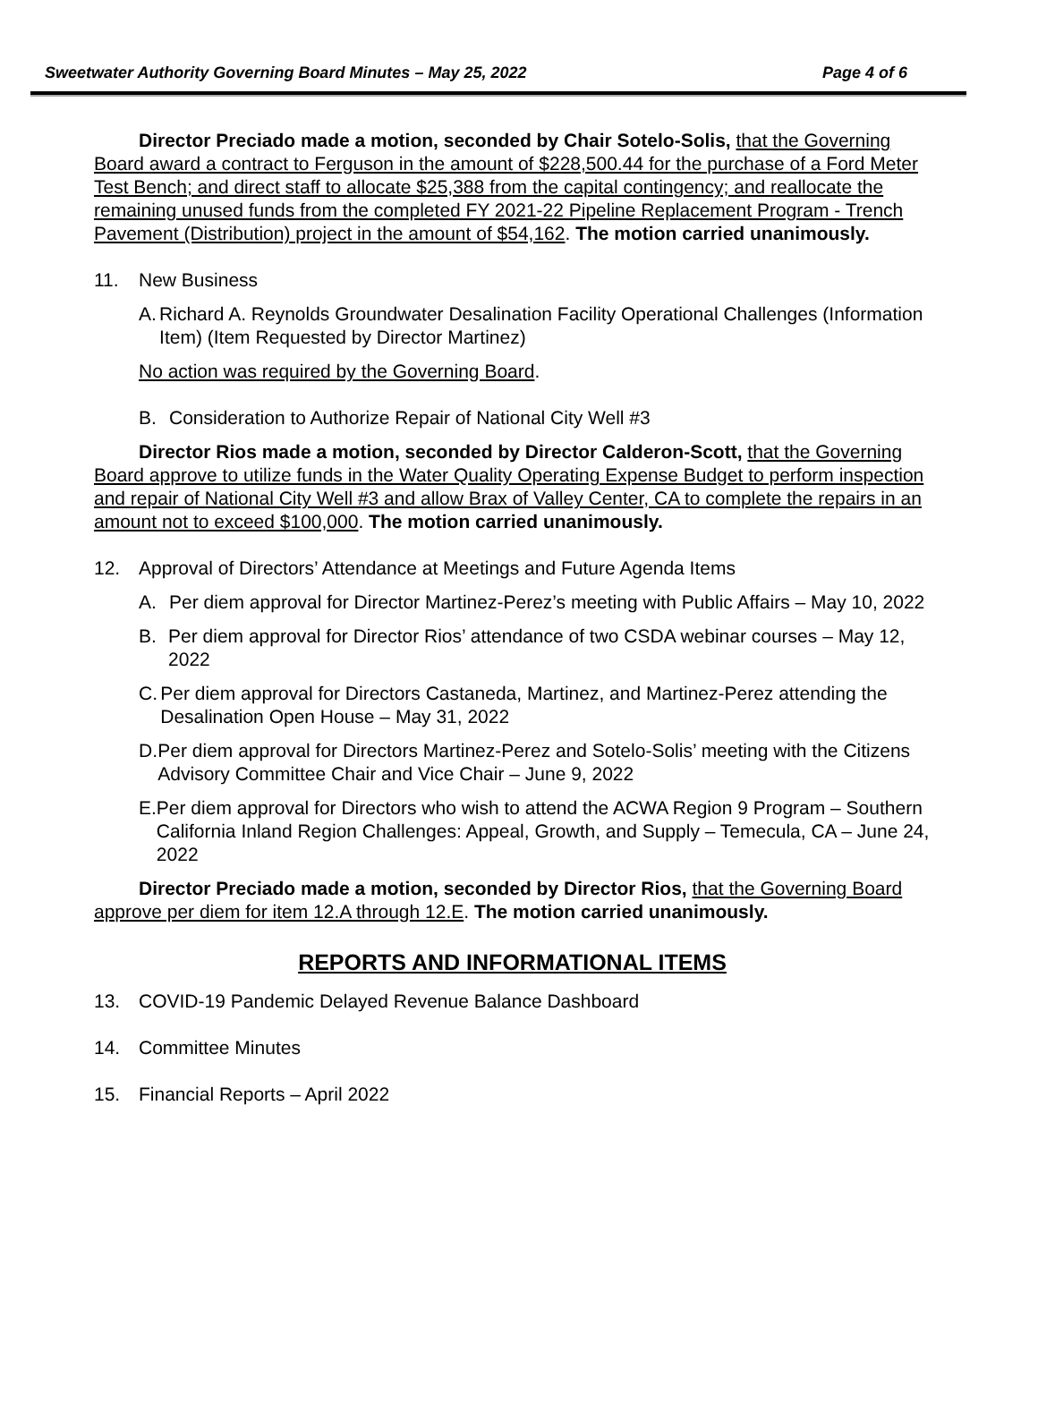Sweetwater Authority Governing Board Minutes – May 25, 2022 Page 4 of 6
Director Preciado made a motion, seconded by Chair Sotelo-Solis, that the Governing Board award a contract to Ferguson in the amount of $228,500.44 for the purchase of a Ford Meter Test Bench; and direct staff to allocate $25,388 from the capital contingency; and reallocate the remaining unused funds from the completed FY 2021-22 Pipeline Replacement Program - Trench Pavement (Distribution) project in the amount of $54,162. The motion carried unanimously.
11. New Business
A. Richard A. Reynolds Groundwater Desalination Facility Operational Challenges (Information Item) (Item Requested by Director Martinez)
No action was required by the Governing Board.
B. Consideration to Authorize Repair of National City Well #3
Director Rios made a motion, seconded by Director Calderon-Scott, that the Governing Board approve to utilize funds in the Water Quality Operating Expense Budget to perform inspection and repair of National City Well #3 and allow Brax of Valley Center, CA to complete the repairs in an amount not to exceed $100,000. The motion carried unanimously.
12. Approval of Directors’ Attendance at Meetings and Future Agenda Items
A. Per diem approval for Director Martinez-Perez’s meeting with Public Affairs – May 10, 2022
B. Per diem approval for Director Rios’ attendance of two CSDA webinar courses – May 12, 2022
C. Per diem approval for Directors Castaneda, Martinez, and Martinez-Perez attending the Desalination Open House – May 31, 2022
D. Per diem approval for Directors Martinez-Perez and Sotelo-Solis’ meeting with the Citizens Advisory Committee Chair and Vice Chair – June 9, 2022
E. Per diem approval for Directors who wish to attend the ACWA Region 9 Program – Southern California Inland Region Challenges: Appeal, Growth, and Supply – Temecula, CA – June 24, 2022
Director Preciado made a motion, seconded by Director Rios, that the Governing Board approve per diem for item 12.A through 12.E. The motion carried unanimously.
REPORTS AND INFORMATIONAL ITEMS
13. COVID-19 Pandemic Delayed Revenue Balance Dashboard
14. Committee Minutes
15. Financial Reports – April 2022